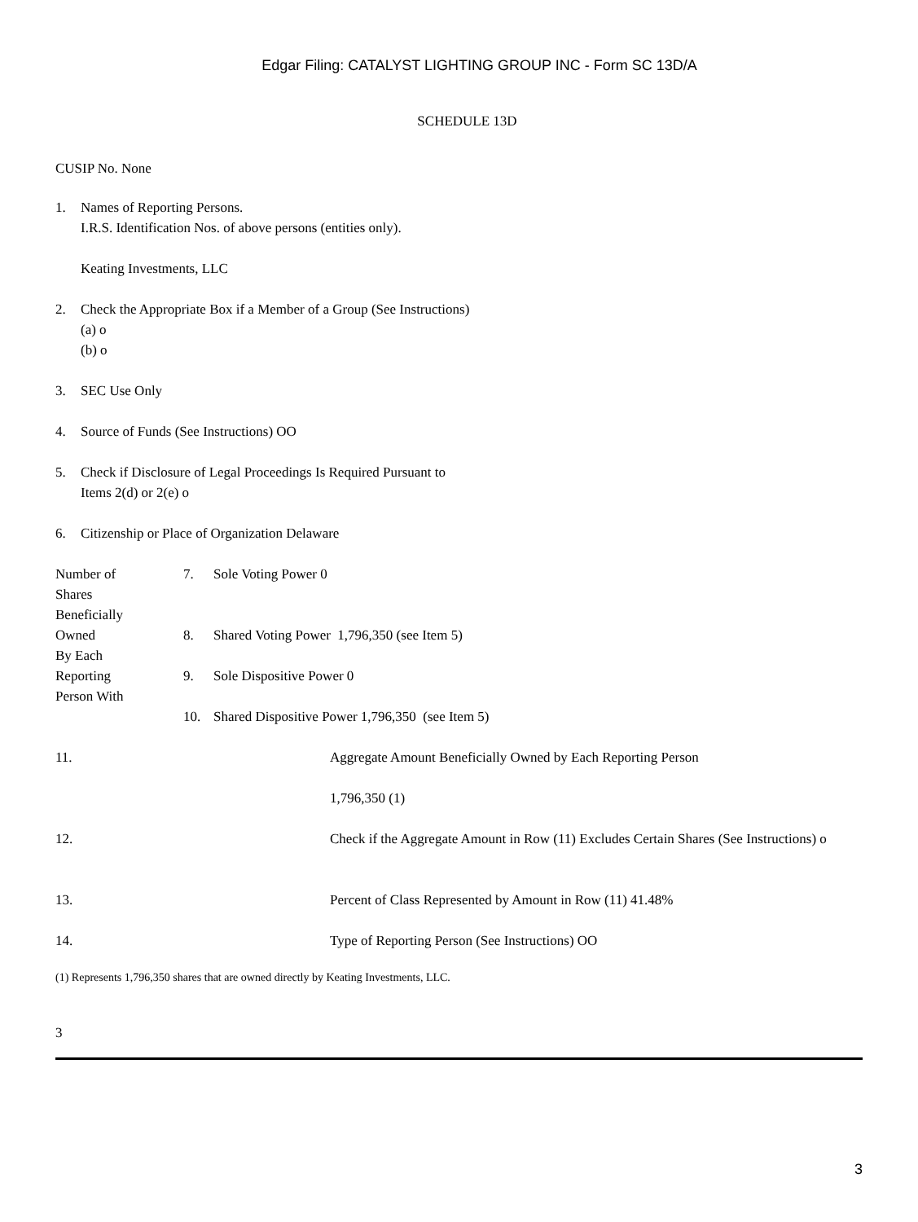Edgar Filing: CATALYST LIGHTING GROUP INC - Form SC 13D/A
SCHEDULE 13D
CUSIP No. None
1. Names of Reporting Persons.
I.R.S. Identification Nos. of above persons (entities only).
Keating Investments, LLC
2. Check the Appropriate Box if a Member of a Group (See Instructions)
(a) o
(b) o
3. SEC Use Only
4. Source of Funds (See Instructions) OO
5. Check if Disclosure of Legal Proceedings Is Required Pursuant to
Items 2(d) or 2(e) o
6. Citizenship or Place of Organization Delaware
| Number of Shares Beneficially Owned By Each Reporting Person With | 7. | Sole Voting Power 0 |
| | 8. | Shared Voting Power 1,796,350 (see Item 5) |
| | 9. | Sole Dispositive Power 0 |
| | 10. | Shared Dispositive Power 1,796,350 (see Item 5) |
| 11. | Aggregate Amount Beneficially Owned by Each Reporting Person |
| | 1,796,350 (1) |
| 12. | Check if the Aggregate Amount in Row (11) Excludes Certain Shares (See Instructions) o |
| 13. | Percent of Class Represented by Amount in Row (11) 41.48% |
| 14. | Type of Reporting Person (See Instructions) OO |
(1) Represents 1,796,350 shares that are owned directly by Keating Investments, LLC.
3
3